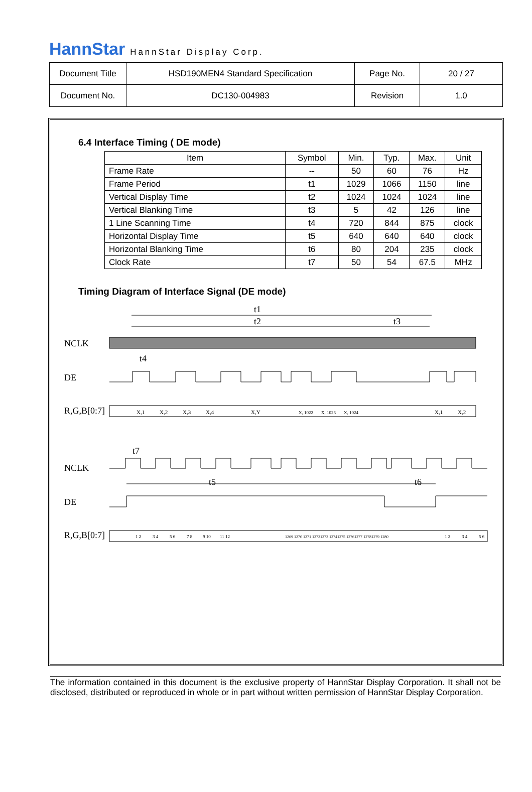HannStar HannStar Display Corp.
| Document Title | HSD190MEN4 Standard Specification | Page No. | 20 / 27 |
| Document No. | DC130-004983 | Revision | 1.0 |
6.4 Interface Timing ( DE mode)
| Item | Symbol | Min. | Typ. | Max. | Unit |
| --- | --- | --- | --- | --- | --- |
| Frame Rate | -- | 50 | 60 | 76 | Hz |
| Frame Period | t1 | 1029 | 1066 | 1150 | line |
| Vertical Display Time | t2 | 1024 | 1024 | 1024 | line |
| Vertical Blanking Time | t3 | 5 | 42 | 126 | line |
| 1 Line Scanning Time | t4 | 720 | 844 | 875 | clock |
| Horizontal Display Time | t5 | 640 | 640 | 640 | clock |
| Horizontal Blanking Time | t6 | 80 | 204 | 235 | clock |
| Clock Rate | t7 | 50 | 54 | 67.5 | MHz |
Timing Diagram of Interface Signal (DE mode)
t1
t2
t3
NCLK
t4
DE
R,G,B[0:7]
X,1
X,2
X,3
X,4
X,Y
X, 1022
X, 1023
X, 1024
X,1
X,2
t7
NCLK
t5
t6
DE
R,G,B[0:7]
1 2
3 4
5 6
7 8
9 10
11 12
1269 1270
1271 1272
1273 1274
1275 1276
1277 1278
1279 1280
1 2
3 4
5 6
The information contained in this document is the exclusive property of HannStar Display Corporation. It shall not be disclosed, distributed or reproduced in whole or in part without written permission of HannStar Display Corporation.